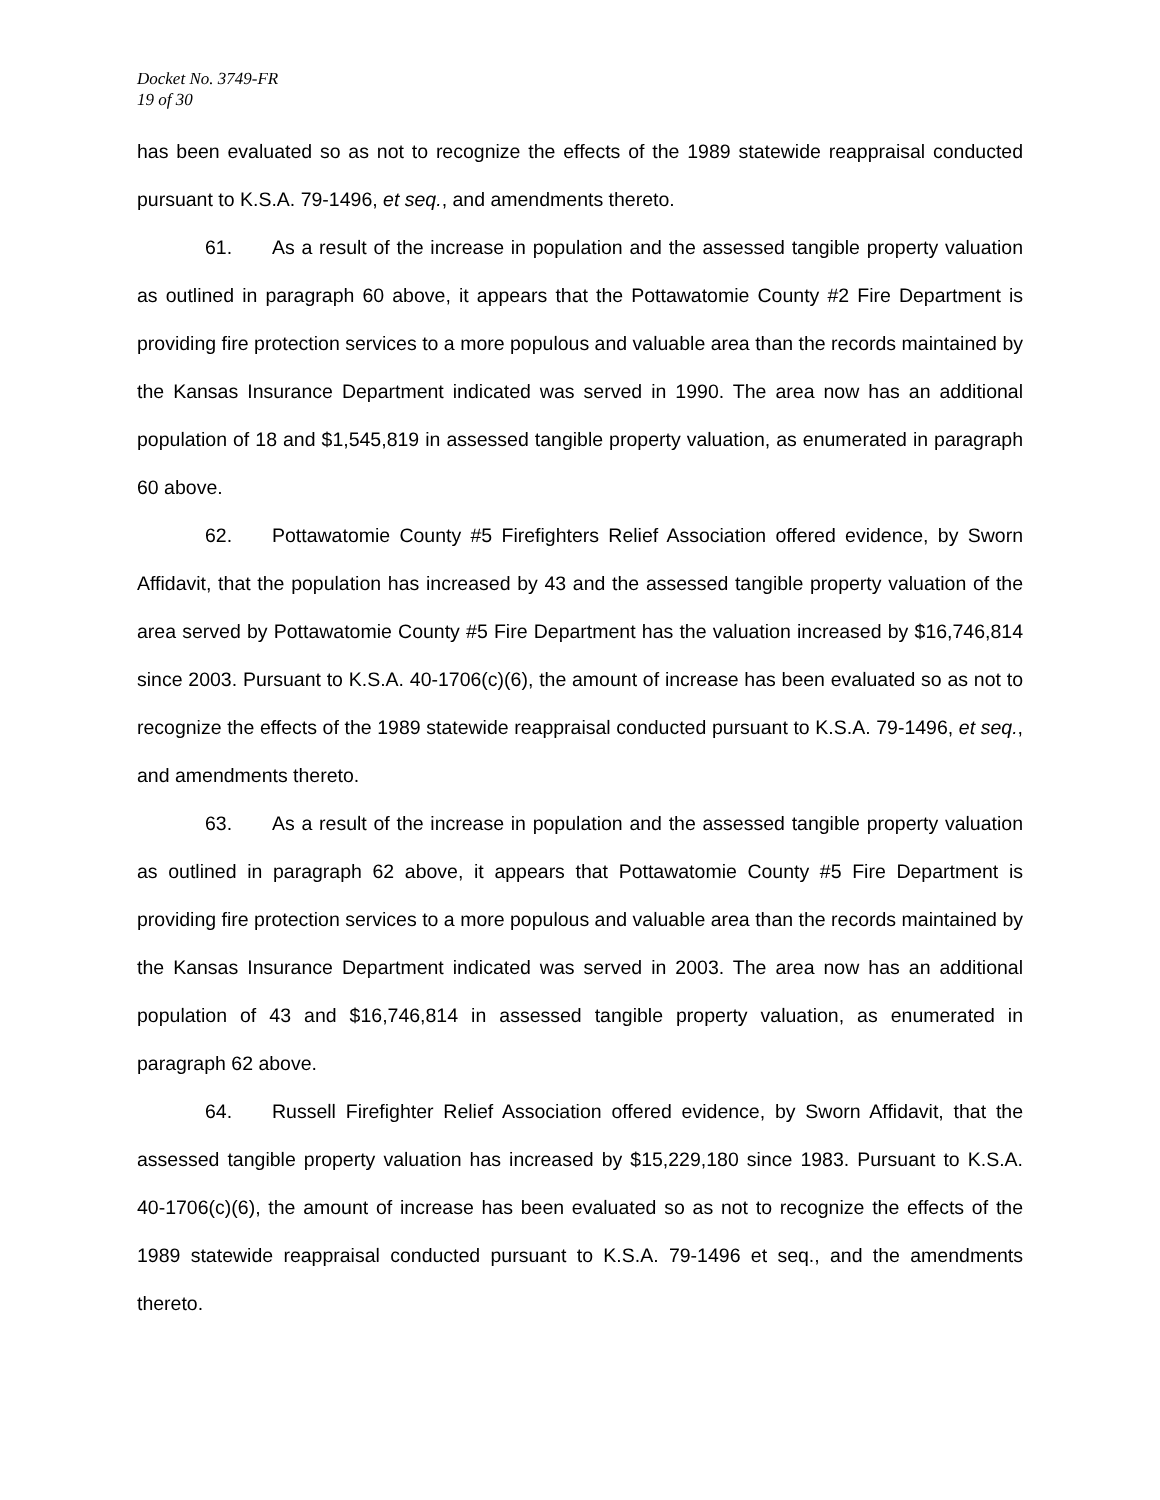Docket No. 3749-FR
19 of 30
has been evaluated so as not to recognize the effects of the 1989 statewide reappraisal conducted pursuant to K.S.A. 79-1496, et seq., and amendments thereto.
61. As a result of the increase in population and the assessed tangible property valuation as outlined in paragraph 60 above, it appears that the Pottawatomie County #2 Fire Department is providing fire protection services to a more populous and valuable area than the records maintained by the Kansas Insurance Department indicated was served in 1990. The area now has an additional population of 18 and $1,545,819 in assessed tangible property valuation, as enumerated in paragraph 60 above.
62. Pottawatomie County #5 Firefighters Relief Association offered evidence, by Sworn Affidavit, that the population has increased by 43 and the assessed tangible property valuation of the area served by Pottawatomie County #5 Fire Department has the valuation increased by $16,746,814 since 2003. Pursuant to K.S.A. 40-1706(c)(6), the amount of increase has been evaluated so as not to recognize the effects of the 1989 statewide reappraisal conducted pursuant to K.S.A. 79-1496, et seq., and amendments thereto.
63. As a result of the increase in population and the assessed tangible property valuation as outlined in paragraph 62 above, it appears that Pottawatomie County #5 Fire Department is providing fire protection services to a more populous and valuable area than the records maintained by the Kansas Insurance Department indicated was served in 2003. The area now has an additional population of 43 and $16,746,814 in assessed tangible property valuation, as enumerated in paragraph 62 above.
64. Russell Firefighter Relief Association offered evidence, by Sworn Affidavit, that the assessed tangible property valuation has increased by $15,229,180 since 1983. Pursuant to K.S.A. 40-1706(c)(6), the amount of increase has been evaluated so as not to recognize the effects of the 1989 statewide reappraisal conducted pursuant to K.S.A. 79-1496 et seq., and the amendments thereto.